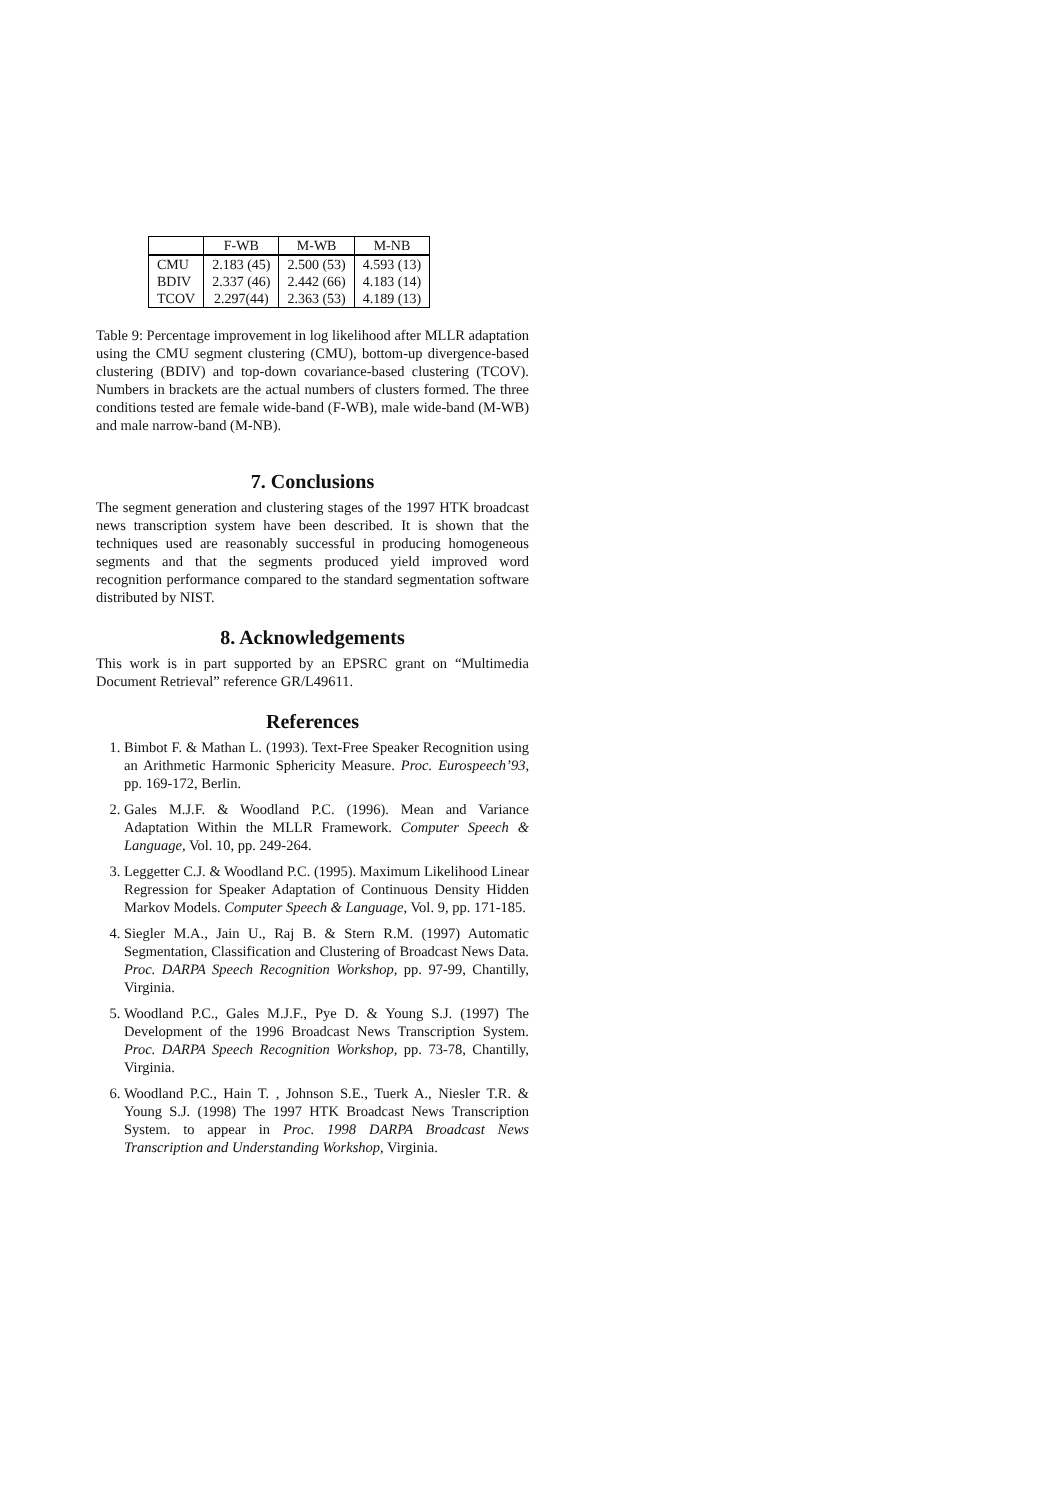| | F-WB | M-WB | M-NB |
| --- | --- | --- | --- |
| CMU | 2.183 (45) | 2.500 (53) | 4.593 (13) |
| BDIV | 2.337 (46) | 2.442 (66) | 4.183 (14) |
| TCOV | 2.297(44) | 2.363 (53) | 4.189 (13) |
Table 9: Percentage improvement in log likelihood after MLLR adaptation using the CMU segment clustering (CMU), bottom-up divergence-based clustering (BDIV) and top-down covariance-based clustering (TCOV). Numbers in brackets are the actual numbers of clusters formed. The three conditions tested are female wide-band (F-WB), male wide-band (M-WB) and male narrow-band (M-NB).
7. Conclusions
The segment generation and clustering stages of the 1997 HTK broadcast news transcription system have been described. It is shown that the techniques used are reasonably successful in producing homogeneous segments and that the segments produced yield improved word recognition performance compared to the standard segmentation software distributed by NIST.
8. Acknowledgements
This work is in part supported by an EPSRC grant on “Multimedia Document Retrieval” reference GR/L49611.
References
1. Bimbot F. & Mathan L. (1993). Text-Free Speaker Recognition using an Arithmetic Harmonic Sphericity Measure. Proc. Eurospeech’93, pp. 169-172, Berlin.
2. Gales M.J.F. & Woodland P.C. (1996). Mean and Variance Adaptation Within the MLLR Framework. Computer Speech & Language, Vol. 10, pp. 249-264.
3. Leggetter C.J. & Woodland P.C. (1995). Maximum Likelihood Linear Regression for Speaker Adaptation of Continuous Density Hidden Markov Models. Computer Speech & Language, Vol. 9, pp. 171-185.
4. Siegler M.A., Jain U., Raj B. & Stern R.M. (1997) Automatic Segmentation, Classification and Clustering of Broadcast News Data. Proc. DARPA Speech Recognition Workshop, pp. 97-99, Chantilly, Virginia.
5. Woodland P.C., Gales M.J.F., Pye D. & Young S.J. (1997) The Development of the 1996 Broadcast News Transcription System. Proc. DARPA Speech Recognition Workshop, pp. 73-78, Chantilly, Virginia.
6. Woodland P.C., Hain T. , Johnson S.E., Tuerk A., Niesler T.R. & Young S.J. (1998) The 1997 HTK Broadcast News Transcription System. to appear in Proc. 1998 DARPA Broadcast News Transcription and Understanding Workshop, Virginia.